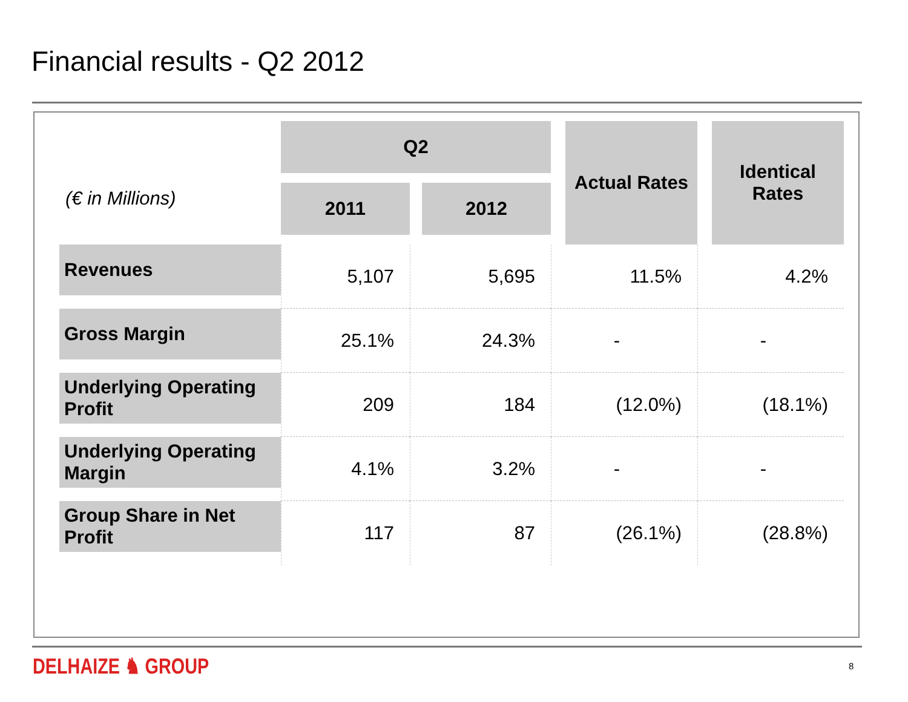Financial results - Q2 2012
| (€ in Millions) | Q2 | | Actual Rates | Identical Rates |
| | 2011 | 2012 | | |
| Revenues | 5,107 | 5,695 | 11.5% | 4.2% |
| Gross Margin | 25.1% | 24.3% | - | - |
| Underlying Operating Profit | 209 | 184 | (12.0%) | (18.1%) |
| Underlying Operating Margin | 4.1% | 3.2% | - | - |
| Group Share in Net Profit | 117 | 87 | (26.1%) | (28.8%) |
DELHAIZE ♞ GROUP 8